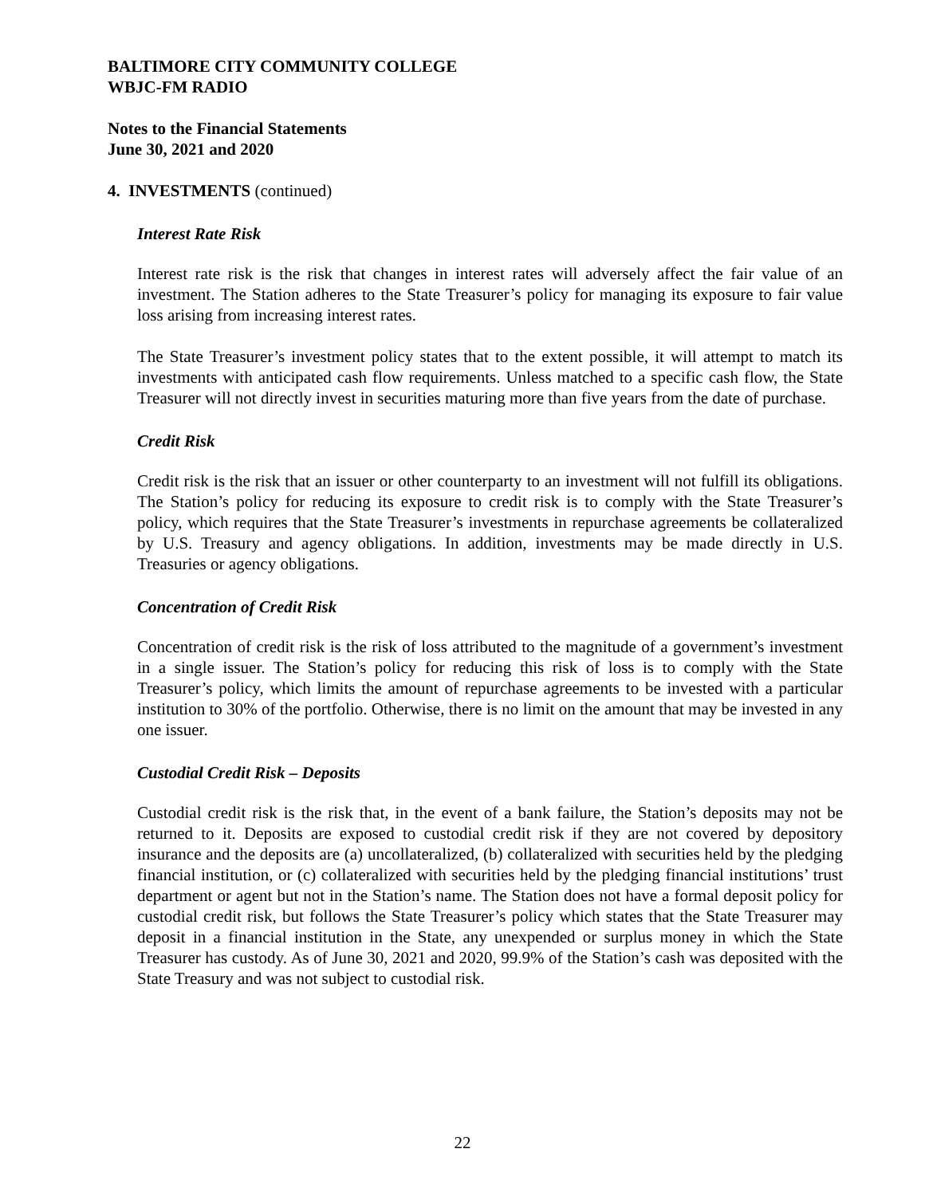BALTIMORE CITY COMMUNITY COLLEGE
WBJC-FM RADIO
Notes to the Financial Statements
June 30, 2021 and 2020
4. INVESTMENTS (continued)
Interest Rate Risk
Interest rate risk is the risk that changes in interest rates will adversely affect the fair value of an investment. The Station adheres to the State Treasurer’s policy for managing its exposure to fair value loss arising from increasing interest rates.
The State Treasurer’s investment policy states that to the extent possible, it will attempt to match its investments with anticipated cash flow requirements. Unless matched to a specific cash flow, the State Treasurer will not directly invest in securities maturing more than five years from the date of purchase.
Credit Risk
Credit risk is the risk that an issuer or other counterparty to an investment will not fulfill its obligations. The Station’s policy for reducing its exposure to credit risk is to comply with the State Treasurer’s policy, which requires that the State Treasurer’s investments in repurchase agreements be collateralized by U.S. Treasury and agency obligations. In addition, investments may be made directly in U.S. Treasuries or agency obligations.
Concentration of Credit Risk
Concentration of credit risk is the risk of loss attributed to the magnitude of a government’s investment in a single issuer. The Station’s policy for reducing this risk of loss is to comply with the State Treasurer’s policy, which limits the amount of repurchase agreements to be invested with a particular institution to 30% of the portfolio. Otherwise, there is no limit on the amount that may be invested in any one issuer.
Custodial Credit Risk – Deposits
Custodial credit risk is the risk that, in the event of a bank failure, the Station’s deposits may not be returned to it. Deposits are exposed to custodial credit risk if they are not covered by depository insurance and the deposits are (a) uncollateralized, (b) collateralized with securities held by the pledging financial institution, or (c) collateralized with securities held by the pledging financial institutions’ trust department or agent but not in the Station’s name. The Station does not have a formal deposit policy for custodial credit risk, but follows the State Treasurer’s policy which states that the State Treasurer may deposit in a financial institution in the State, any unexpended or surplus money in which the State Treasurer has custody. As of June 30, 2021 and 2020, 99.9% of the Station’s cash was deposited with the State Treasury and was not subject to custodial risk.
22